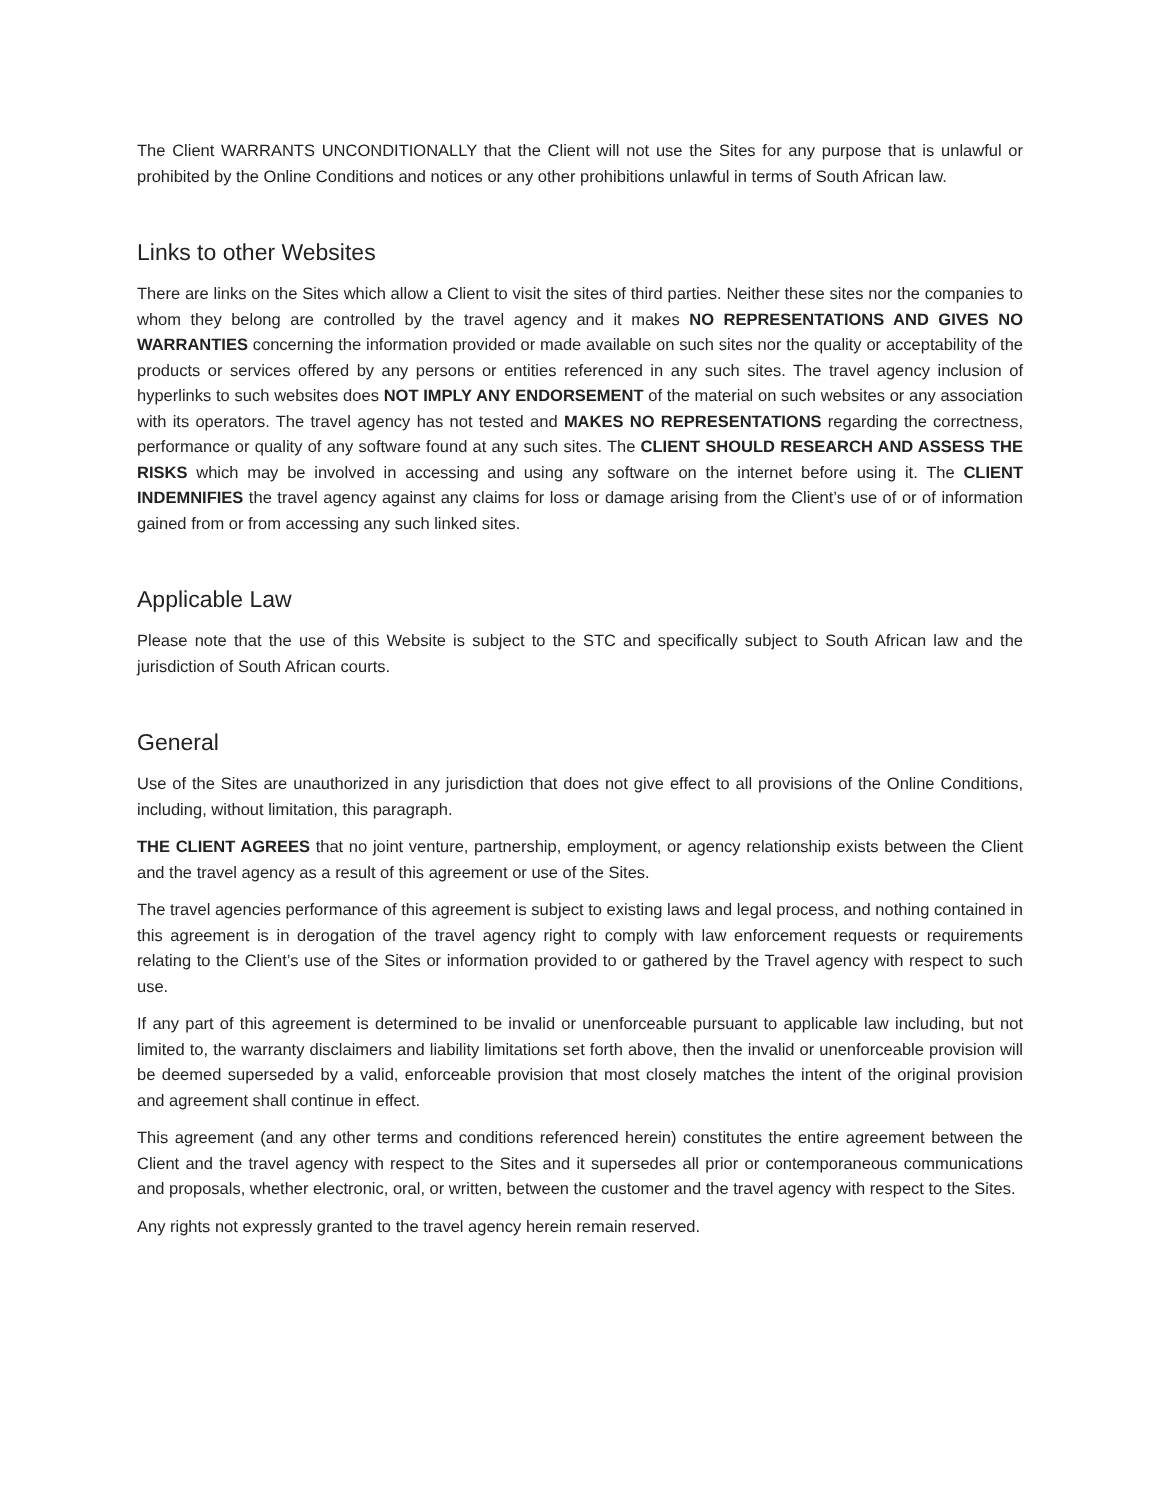The Client WARRANTS UNCONDITIONALLY that the Client will not use the Sites for any purpose that is unlawful or prohibited by the Online Conditions and notices or any other prohibitions unlawful in terms of South African law.
Links to other Websites
There are links on the Sites which allow a Client to visit the sites of third parties. Neither these sites nor the companies to whom they belong are controlled by the travel agency and it makes NO REPRESENTATIONS AND GIVES NO WARRANTIES concerning the information provided or made available on such sites nor the quality or acceptability of the products or services offered by any persons or entities referenced in any such sites. The travel agency inclusion of hyperlinks to such websites does NOT IMPLY ANY ENDORSEMENT of the material on such websites or any association with its operators. The travel agency has not tested and MAKES NO REPRESENTATIONS regarding the correctness, performance or quality of any software found at any such sites. The CLIENT SHOULD RESEARCH AND ASSESS THE RISKS which may be involved in accessing and using any software on the internet before using it. The CLIENT INDEMNIFIES the travel agency against any claims for loss or damage arising from the Client’s use of or of information gained from or from accessing any such linked sites.
Applicable Law
Please note that the use of this Website is subject to the STC and specifically subject to South African law and the jurisdiction of South African courts.
General
Use of the Sites are unauthorized in any jurisdiction that does not give effect to all provisions of the Online Conditions, including, without limitation, this paragraph.
THE CLIENT AGREES that no joint venture, partnership, employment, or agency relationship exists between the Client and the travel agency as a result of this agreement or use of the Sites.
The travel agencies performance of this agreement is subject to existing laws and legal process, and nothing contained in this agreement is in derogation of the travel agency right to comply with law enforcement requests or requirements relating to the Client’s use of the Sites or information provided to or gathered by the Travel agency with respect to such use.
If any part of this agreement is determined to be invalid or unenforceable pursuant to applicable law including, but not limited to, the warranty disclaimers and liability limitations set forth above, then the invalid or unenforceable provision will be deemed superseded by a valid, enforceable provision that most closely matches the intent of the original provision and agreement shall continue in effect.
This agreement (and any other terms and conditions referenced herein) constitutes the entire agreement between the Client and the travel agency with respect to the Sites and it supersedes all prior or contemporaneous communications and proposals, whether electronic, oral, or written, between the customer and the travel agency with respect to the Sites.
Any rights not expressly granted to the travel agency herein remain reserved.